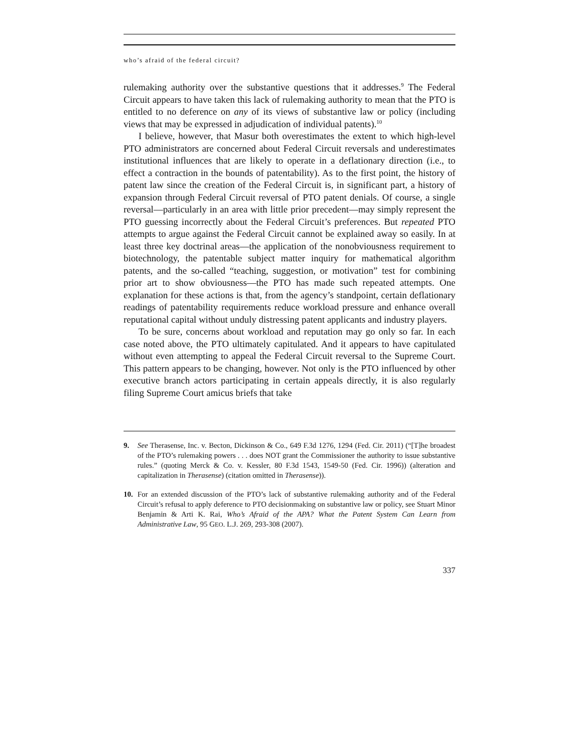who’s afraid of the federal circuit?
rulemaking authority over the substantive questions that it addresses.<sup>9</sup> The Federal Circuit appears to have taken this lack of rulemaking authority to mean that the PTO is entitled to no deference on any of its views of substantive law or policy (including views that may be expressed in adjudication of individual patents).<sup>10</sup>
I believe, however, that Masur both overestimates the extent to which high-level PTO administrators are concerned about Federal Circuit reversals and underestimates institutional influences that are likely to operate in a deflationary direction (i.e., to effect a contraction in the bounds of patentability). As to the first point, the history of patent law since the creation of the Federal Circuit is, in significant part, a history of expansion through Federal Circuit reversal of PTO patent denials. Of course, a single reversal—particularly in an area with little prior precedent—may simply represent the PTO guessing incorrectly about the Federal Circuit’s preferences. But repeated PTO attempts to argue against the Federal Circuit cannot be explained away so easily. In at least three key doctrinal areas—the application of the nonobviousness requirement to biotechnology, the patentable subject matter inquiry for mathematical algorithm patents, and the so-called “teaching, suggestion, or motivation” test for combining prior art to show obviousness—the PTO has made such repeated attempts. One explanation for these actions is that, from the agency’s standpoint, certain deflationary readings of patentability requirements reduce workload pressure and enhance overall reputational capital without unduly distressing patent applicants and industry players.
To be sure, concerns about workload and reputation may go only so far. In each case noted above, the PTO ultimately capitulated. And it appears to have capitulated without even attempting to appeal the Federal Circuit reversal to the Supreme Court. This pattern appears to be changing, however. Not only is the PTO influenced by other executive branch actors participating in certain appeals directly, it is also regularly filing Supreme Court amicus briefs that take
9. See Therasense, Inc. v. Becton, Dickinson & Co., 649 F.3d 1276, 1294 (Fed. Cir. 2011) (“[T]he broadest of the PTO’s rulemaking powers . . . does NOT grant the Commissioner the authority to issue substantive rules.” (quoting Merck & Co. v. Kessler, 80 F.3d 1543, 1549-50 (Fed. Cir. 1996)) (alteration and capitalization in Therasense) (citation omitted in Therasense)).
10. For an extended discussion of the PTO’s lack of substantive rulemaking authority and of the Federal Circuit’s refusal to apply deference to PTO decisionmaking on substantive law or policy, see Stuart Minor Benjamin & Arti K. Rai, Who’s Afraid of the APA? What the Patent System Can Learn from Administrative Law, 95 GEO. L.J. 269, 293-308 (2007).
337